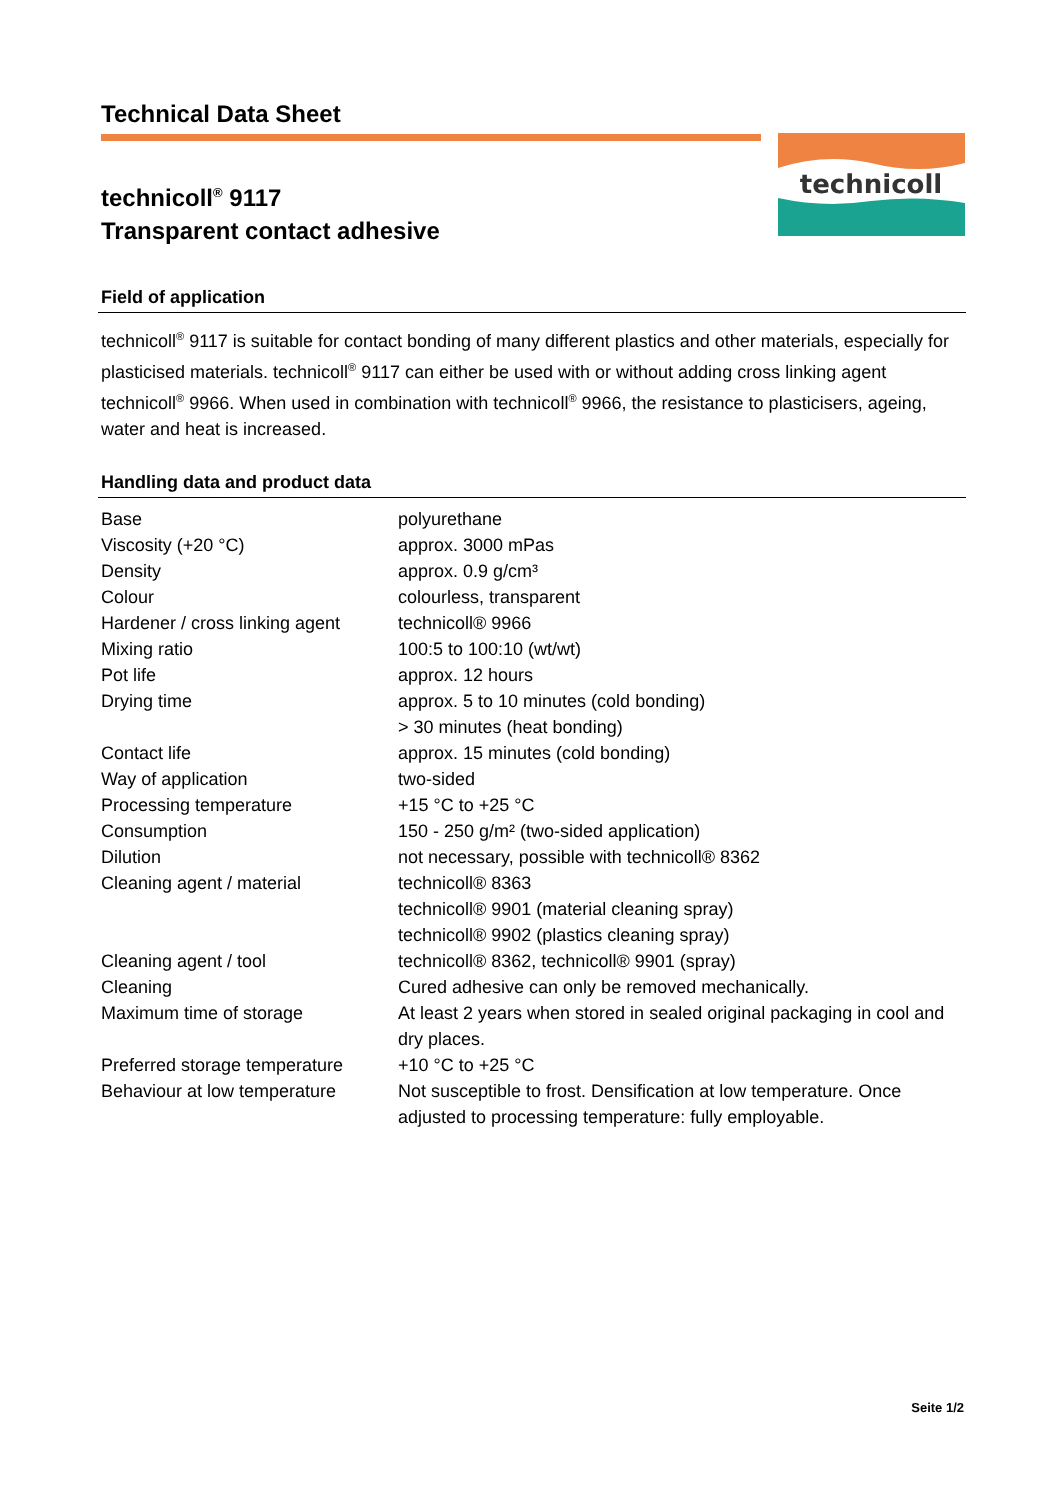Technical Data Sheet
technicoll<sup>®</sup> 9117
Transparent contact adhesive
technicoll
Field of application
technicoll<sup>®</sup> 9117 is suitable for contact bonding of many different plastics and other materials, especially for plasticised materials. technicoll<sup>®</sup> 9117 can either be used with or without adding cross linking agent technicoll<sup>®</sup> 9966. When used in combination with technicoll<sup>®</sup> 9966, the resistance to plasticisers, ageing, water and heat is increased.
Handling data and product data
| Base | polyurethane |
| Viscosity (+20 °C) | approx. 3000 mPas |
| Density | approx. 0.9 g/cm³ |
| Colour | colourless, transparent |
| Hardener / cross linking agent | technicoll® 9966 |
| Mixing ratio | 100:5 to 100:10 (wt/wt) |
| Pot life | approx. 12 hours |
| Drying time | approx. 5 to 10 minutes (cold bonding) > 30 minutes (heat bonding) |
| Contact life | approx. 15 minutes (cold bonding) |
| Way of application | two-sided |
| Processing temperature | +15 °C to +25 °C |
| Consumption | 150 - 250 g/m² (two-sided application) |
| Dilution | not necessary, possible with technicoll® 8362 |
| Cleaning agent / material | technicoll® 8363 technicoll® 9901 (material cleaning spray) technicoll® 9902 (plastics cleaning spray) |
| Cleaning agent / tool | technicoll® 8362, technicoll® 9901 (spray) |
| Cleaning | Cured adhesive can only be removed mechanically. |
| Maximum time of storage | At least 2 years when stored in sealed original packaging in cool and dry places. |
| Preferred storage temperature | +10 °C to +25 °C |
| Behaviour at low temperature | Not susceptible to frost. Densification at low temperature. Once adjusted to processing temperature: fully employable. |
Seite 1/2